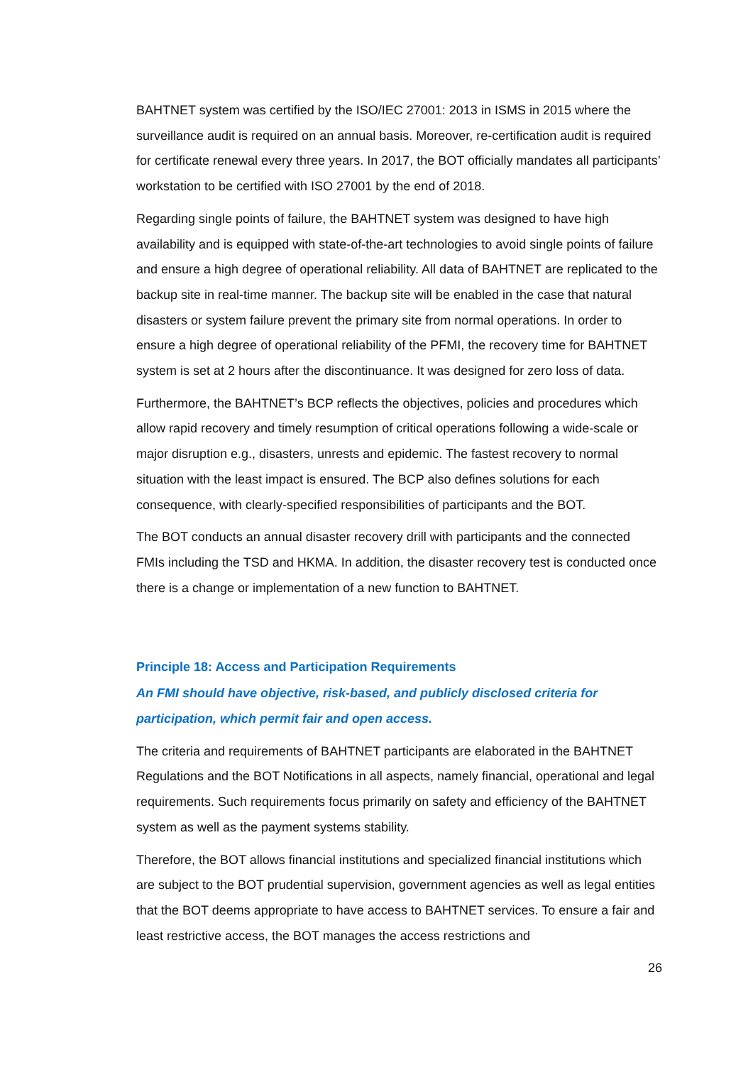BAHTNET system was certified by the ISO/IEC 27001: 2013 in ISMS in 2015 where the surveillance audit is required on an annual basis. Moreover, re-certification audit is required for certificate renewal every three years. In 2017, the BOT officially mandates all participants’ workstation to be certified with ISO 27001 by the end of 2018.
Regarding single points of failure, the BAHTNET system was designed to have high availability and is equipped with state-of-the-art technologies to avoid single points of failure and ensure a high degree of operational reliability. All data of BAHTNET are replicated to the backup site in real-time manner. The backup site will be enabled in the case that natural disasters or system failure prevent the primary site from normal operations. In order to ensure a high degree of operational reliability of the PFMI, the recovery time for BAHTNET system is set at 2 hours after the discontinuance. It was designed for zero loss of data.
Furthermore, the BAHTNET’s BCP reflects the objectives, policies and procedures which allow rapid recovery and timely resumption of critical operations following a wide-scale or major disruption e.g., disasters, unrests and epidemic. The fastest recovery to normal situation with the least impact is ensured. The BCP also defines solutions for each consequence, with clearly-specified responsibilities of participants and the BOT.
The BOT conducts an annual disaster recovery drill with participants and the connected FMIs including the TSD and HKMA. In addition, the disaster recovery test is conducted once there is a change or implementation of a new function to BAHTNET.
Principle 18: Access and Participation Requirements
An FMI should have objective, risk-based, and publicly disclosed criteria for participation, which permit fair and open access.
The criteria and requirements of BAHTNET participants are elaborated in the BAHTNET Regulations and the BOT Notifications in all aspects, namely financial, operational and legal requirements. Such requirements focus primarily on safety and efficiency of the BAHTNET system as well as the payment systems stability.
Therefore, the BOT allows financial institutions and specialized financial institutions which are subject to the BOT prudential supervision, government agencies as well as legal entities that the BOT deems appropriate to have access to BAHTNET services. To ensure a fair and least restrictive access, the BOT manages the access restrictions and
26